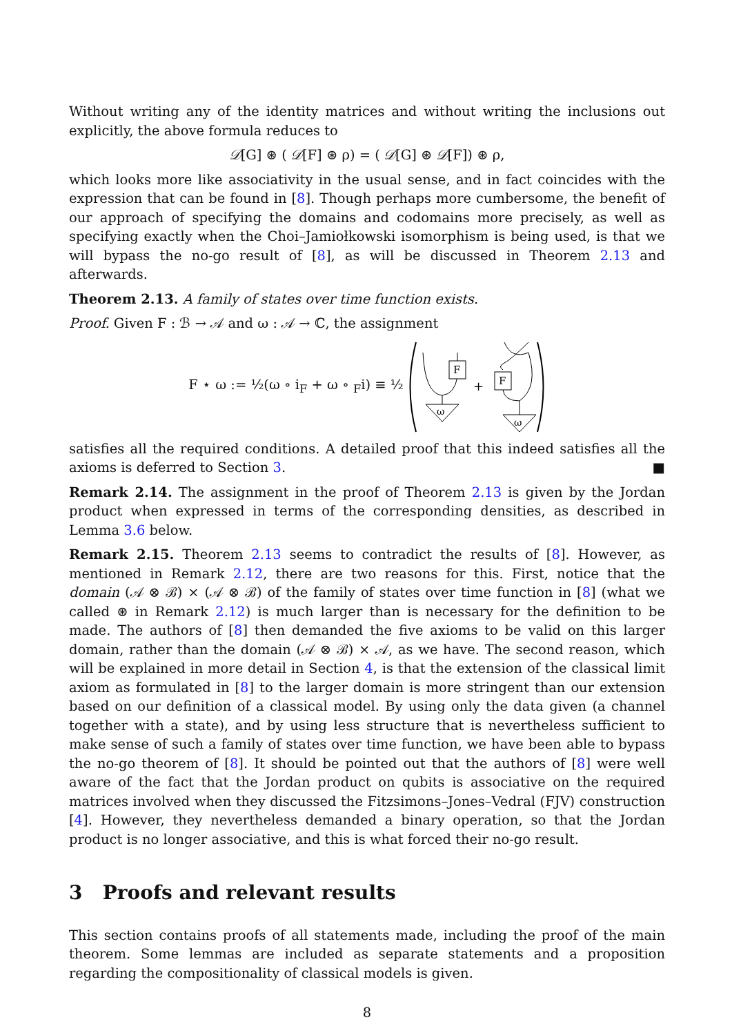Without writing any of the identity matrices and without writing the inclusions out explicitly, the above formula reduces to
𝒟[G] ⊛ ( 𝒟[F] ⊛ ρ) = ( 𝒟[G] ⊛ 𝒟[F]) ⊛ ρ,
which looks more like associativity in the usual sense, and in fact coincides with the expression that can be found in [8]. Though perhaps more cumbersome, the benefit of our approach of specifying the domains and codomains more precisely, as well as specifying exactly when the Choi–Jamiołkowski isomorphism is being used, is that we will bypass the no-go result of [8], as will be discussed in Theorem 2.13 and afterwards.
Theorem 2.13. A family of states over time function exists.
Proof. Given F : ℬ → 𝒜 and ω : 𝒜 → ℂ, the assignment
F ⋆ ω := ½(ω ∘ i<sub>F</sub> + ω ∘ <sub>F</sub>i) ≡ ½
F
ω
+
F
ω
satisfies all the required conditions. A detailed proof that this indeed satisfies all the axioms is deferred to Section 3. ■
Remark 2.14. The assignment in the proof of Theorem 2.13 is given by the Jordan product when expressed in terms of the corresponding densities, as described in Lemma 3.6 below.
Remark 2.15. Theorem 2.13 seems to contradict the results of [8]. However, as mentioned in Remark 2.12, there are two reasons for this. First, notice that the domain (𝒜 ⊗ ℬ) × (𝒜 ⊗ ℬ) of the family of states over time function in [8] (what we called ⊛ in Remark 2.12) is much larger than is necessary for the definition to be made. The authors of [8] then demanded the five axioms to be valid on this larger domain, rather than the domain (𝒜 ⊗ ℬ) × 𝒜, as we have. The second reason, which will be explained in more detail in Section 4, is that the extension of the classical limit axiom as formulated in [8] to the larger domain is more stringent than our extension based on our definition of a classical model. By using only the data given (a channel together with a state), and by using less structure that is nevertheless sufficient to make sense of such a family of states over time function, we have been able to bypass the no-go theorem of [8]. It should be pointed out that the authors of [8] were well aware of the fact that the Jordan product on qubits is associative on the required matrices involved when they discussed the Fitzsimons–Jones–Vedral (FJV) construction [4]. However, they nevertheless demanded a binary operation, so that the Jordan product is no longer associative, and this is what forced their no-go result.
3 Proofs and relevant results
This section contains proofs of all statements made, including the proof of the main theorem. Some lemmas are included as separate statements and a proposition regarding the compositionality of classical models is given.
8